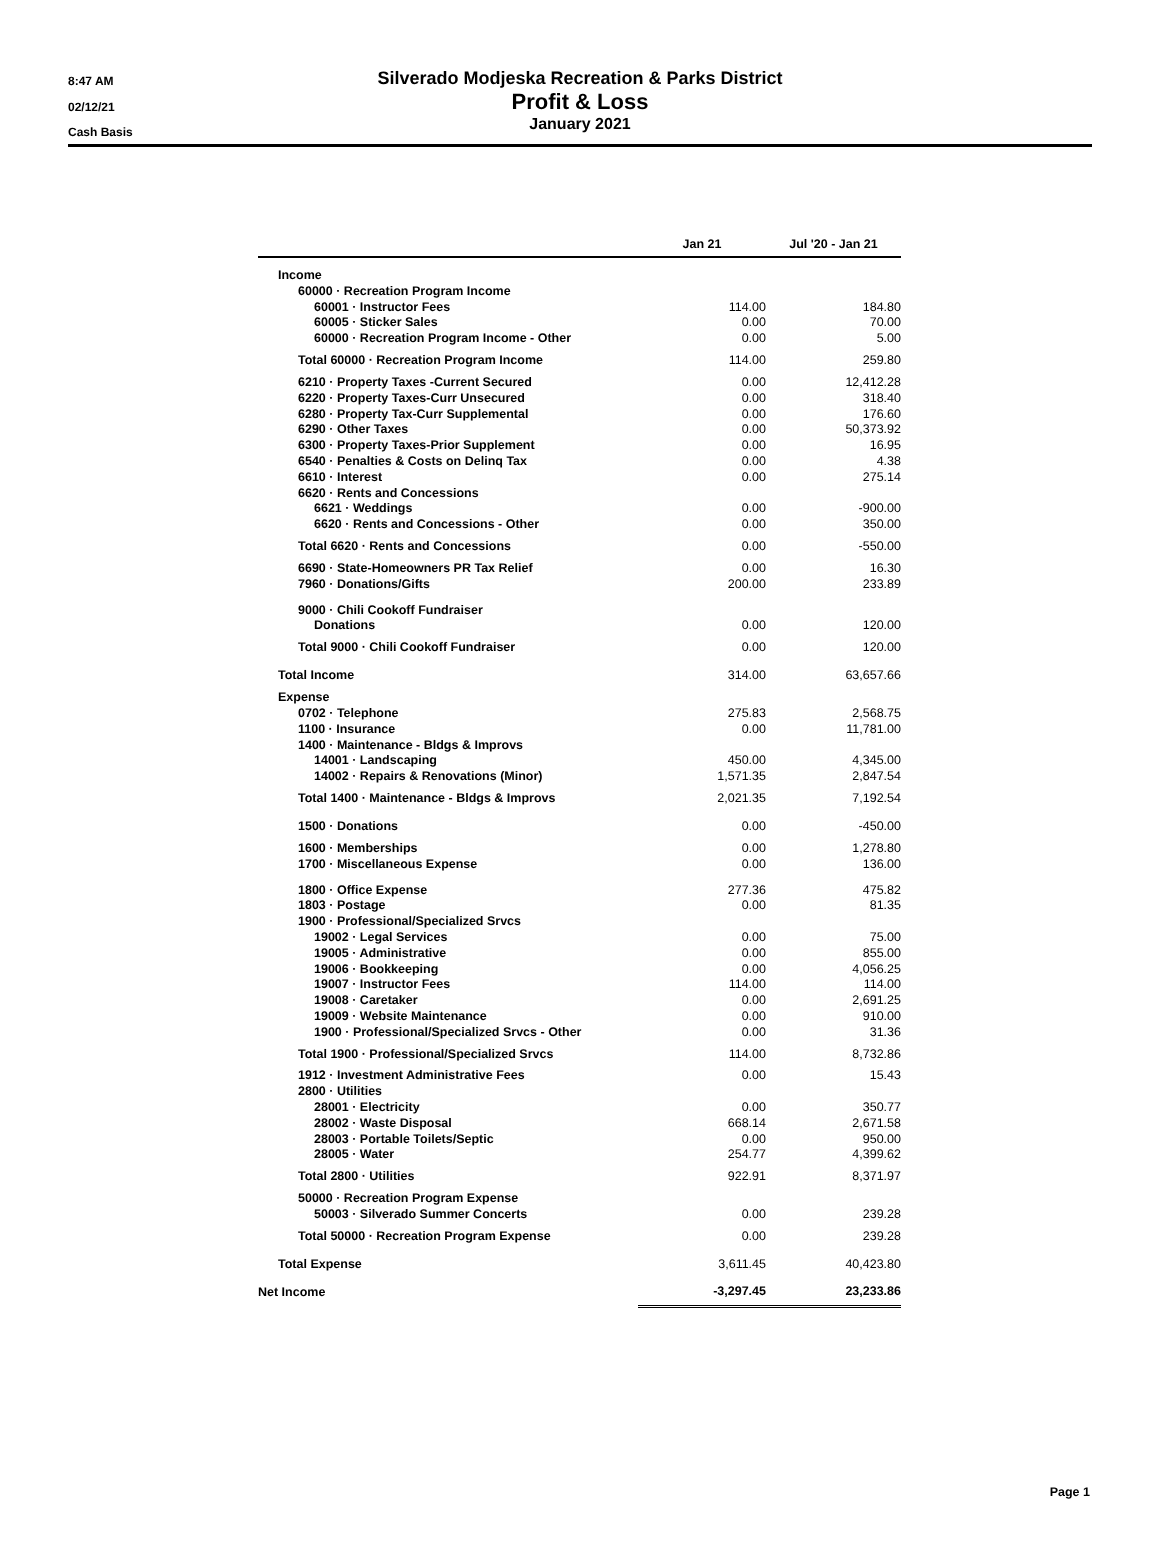8:47 AM
02/12/21
Cash Basis
Silverado Modjeska Recreation & Parks District
Profit & Loss
January 2021
| | Jan 21 | Jul '20 - Jan 21 |
| --- | --- | --- |
| Income | | |
| 60000 · Recreation Program Income | | |
| 60001 · Instructor Fees | 114.00 | 184.80 |
| 60005 · Sticker Sales | 0.00 | 70.00 |
| 60000 · Recreation Program Income - Other | 0.00 | 5.00 |
| Total 60000 · Recreation Program Income | 114.00 | 259.80 |
| 6210 · Property Taxes -Current Secured | 0.00 | 12,412.28 |
| 6220 · Property Taxes-Curr Unsecured | 0.00 | 318.40 |
| 6280 · Property Tax-Curr Supplemental | 0.00 | 176.60 |
| 6290 · Other Taxes | 0.00 | 50,373.92 |
| 6300 · Property Taxes-Prior Supplement | 0.00 | 16.95 |
| 6540 · Penalties & Costs on Delinq Tax | 0.00 | 4.38 |
| 6610 · Interest | 0.00 | 275.14 |
| 6620 · Rents and Concessions | | |
| 6621 · Weddings | 0.00 | -900.00 |
| 6620 · Rents and Concessions - Other | 0.00 | 350.00 |
| Total 6620 · Rents and Concessions | 0.00 | -550.00 |
| 6690 · State-Homeowners PR Tax Relief | 0.00 | 16.30 |
| 7960 · Donations/Gifts | 200.00 | 233.89 |
| 9000 · Chili Cookoff Fundraiser | | |
| Donations | 0.00 | 120.00 |
| Total 9000 · Chili Cookoff Fundraiser | 0.00 | 120.00 |
| Total Income | 314.00 | 63,657.66 |
| Expense | | |
| 0702 · Telephone | 275.83 | 2,568.75 |
| 1100 · Insurance | 0.00 | 11,781.00 |
| 1400 · Maintenance - Bldgs & Improvs | | |
| 14001 · Landscaping | 450.00 | 4,345.00 |
| 14002 · Repairs & Renovations (Minor) | 1,571.35 | 2,847.54 |
| Total 1400 · Maintenance - Bldgs & Improvs | 2,021.35 | 7,192.54 |
| 1500 · Donations | 0.00 | -450.00 |
| 1600 · Memberships | 0.00 | 1,278.80 |
| 1700 · Miscellaneous Expense | 0.00 | 136.00 |
| 1800 · Office Expense | 277.36 | 475.82 |
| 1803 · Postage | 0.00 | 81.35 |
| 1900 · Professional/Specialized Srvcs | | |
| 19002 · Legal Services | 0.00 | 75.00 |
| 19005 · Administrative | 0.00 | 855.00 |
| 19006 · Bookkeeping | 0.00 | 4,056.25 |
| 19007 · Instructor Fees | 114.00 | 114.00 |
| 19008 · Caretaker | 0.00 | 2,691.25 |
| 19009 · Website Maintenance | 0.00 | 910.00 |
| 1900 · Professional/Specialized Srvcs - Other | 0.00 | 31.36 |
| Total 1900 · Professional/Specialized Srvcs | 114.00 | 8,732.86 |
| 1912 · Investment Administrative Fees | 0.00 | 15.43 |
| 2800 · Utilities | | |
| 28001 · Electricity | 0.00 | 350.77 |
| 28002 · Waste Disposal | 668.14 | 2,671.58 |
| 28003 · Portable Toilets/Septic | 0.00 | 950.00 |
| 28005 · Water | 254.77 | 4,399.62 |
| Total 2800 · Utilities | 922.91 | 8,371.97 |
| 50000 · Recreation Program Expense | | |
| 50003 · Silverado Summer Concerts | 0.00 | 239.28 |
| Total 50000 · Recreation Program Expense | 0.00 | 239.28 |
| Total Expense | 3,611.45 | 40,423.80 |
| Net Income | -3,297.45 | 23,233.86 |
Page 1